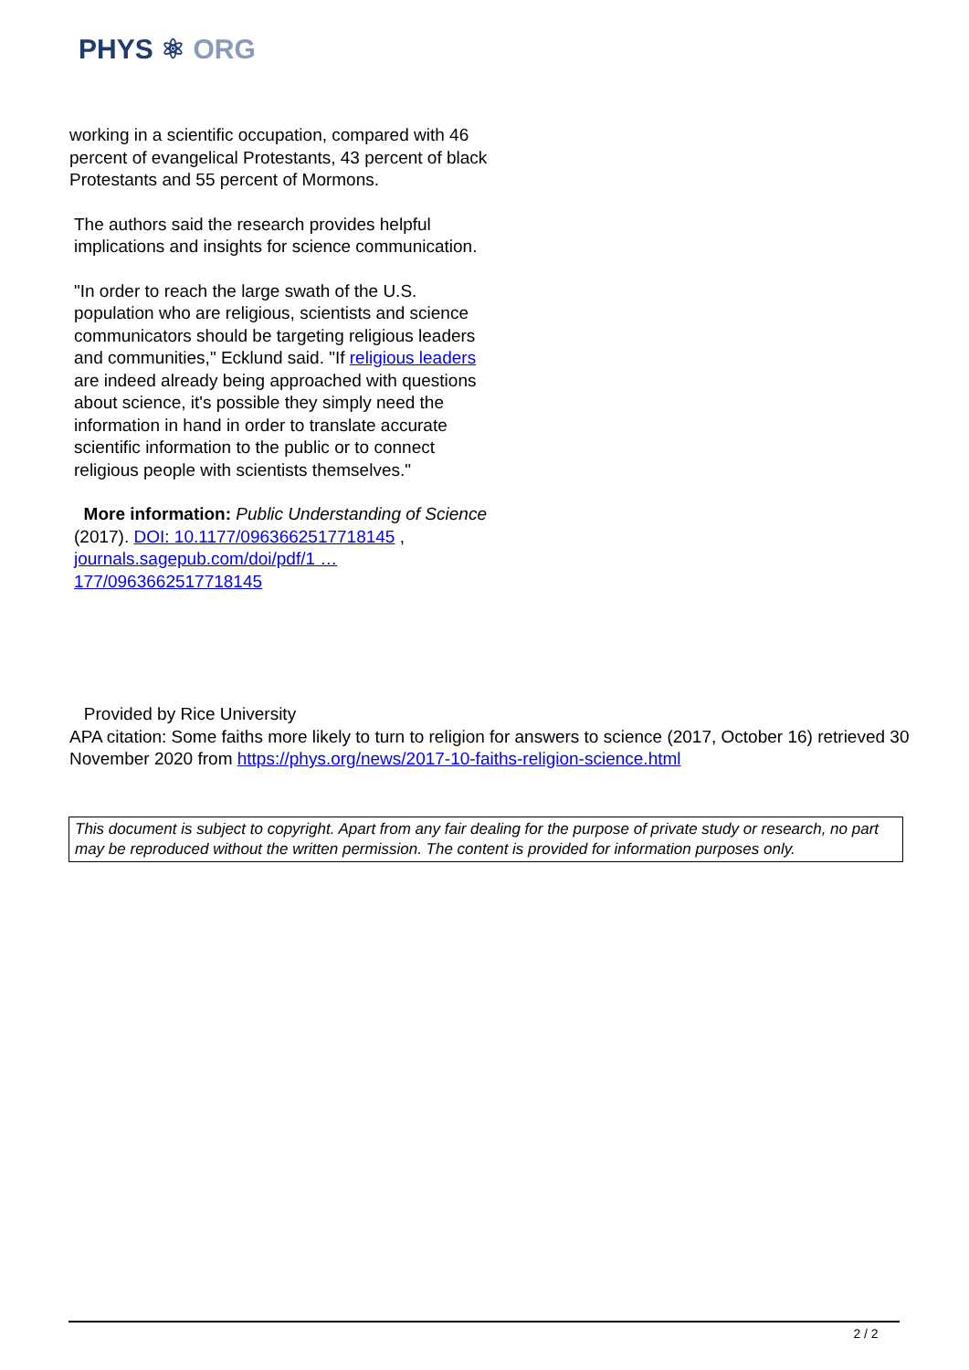PHYS ⚛ ORG
working in a scientific occupation, compared with 46 percent of evangelical Protestants, 43 percent of black Protestants and 55 percent of Mormons.
The authors said the research provides helpful implications and insights for science communication.
"In order to reach the large swath of the U.S. population who are religious, scientists and science communicators should be targeting religious leaders and communities," Ecklund said. "If religious leaders are indeed already being approached with questions about science, it's possible they simply need the information in hand in order to translate accurate scientific information to the public or to connect religious people with scientists themselves."
More information: Public Understanding of Science (2017). DOI: 10.1177/0963662517718145 , journals.sagepub.com/doi/pdf/1 … 177/0963662517718145
Provided by Rice University
APA citation: Some faiths more likely to turn to religion for answers to science (2017, October 16) retrieved 30 November 2020 from https://phys.org/news/2017-10-faiths-religion-science.html
This document is subject to copyright. Apart from any fair dealing for the purpose of private study or research, no part may be reproduced without the written permission. The content is provided for information purposes only.
2 / 2